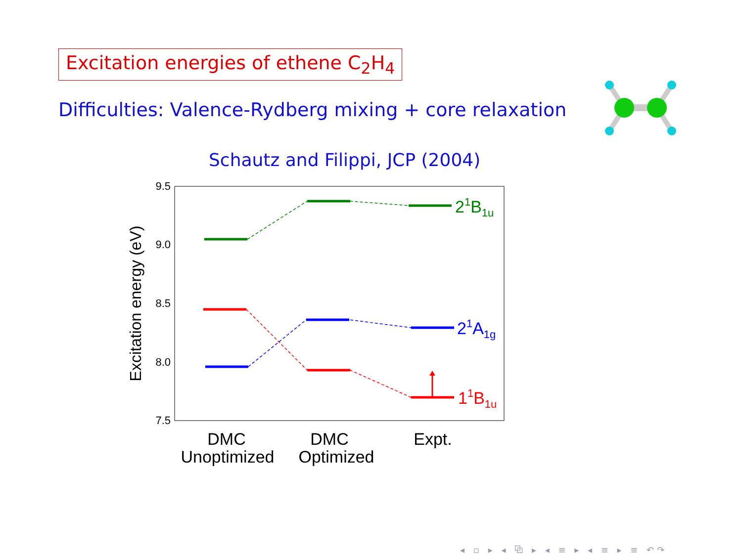Excitation energies of ethene C<sub>2</sub>H<sub>4</sub>
Difficulties: Valence-Rydberg mixing + core relaxation
Schautz and Filippi, JCP (2004)
9.5
9.0
8.5
8.0
7.5
Excitation energy (eV)
DMC
Unoptimized
DMC
Optimized
Expt.
21B1u
21A1g
11B1u
◂ ▫ ▸ ◂ ⧉ ▸ ◂ ≡ ▸ ◂ ≡ ▸ ≡ ↶↷